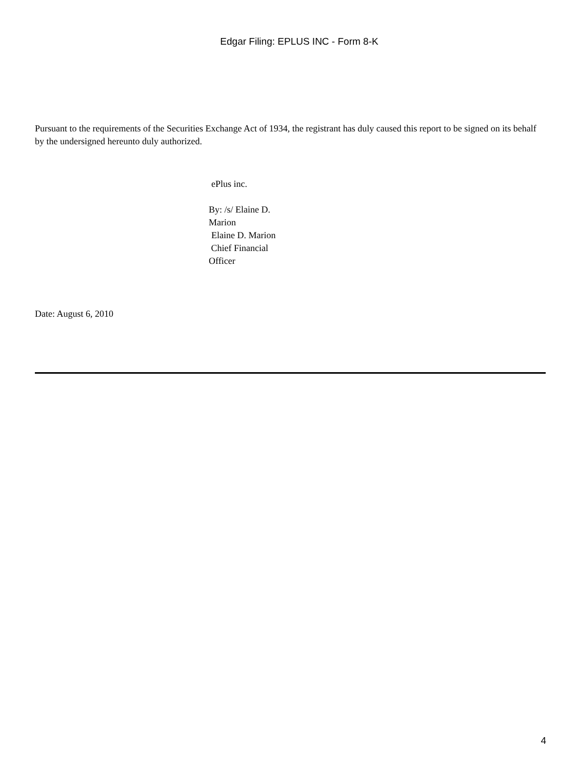Edgar Filing: EPLUS INC - Form 8-K
Pursuant to the requirements of the Securities Exchange Act of 1934, the registrant has duly caused this report to be signed on its behalf by the undersigned hereunto duly authorized.
ePlus inc.
By: /s/ Elaine D. Marion
Elaine D. Marion
Chief Financial Officer
Date: August 6, 2010
4